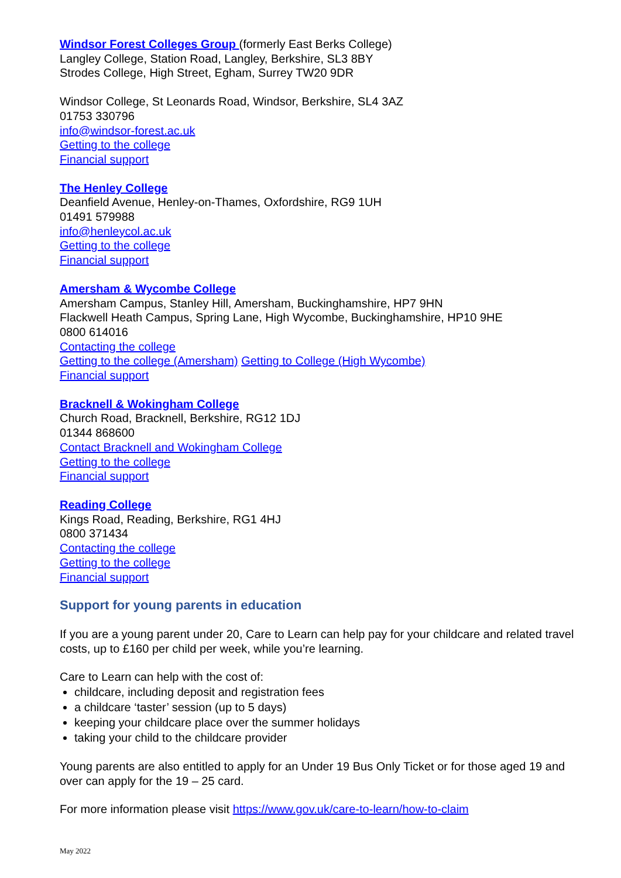Windsor Forest Colleges Group (formerly East Berks College)
Langley College, Station Road, Langley, Berkshire, SL3 8BY
Strodes College, High Street, Egham, Surrey TW20 9DR
Windsor College, St Leonards Road, Windsor, Berkshire, SL4 3AZ
01753 330796
info@windsor-forest.ac.uk
Getting to the college
Financial support
The Henley College
Deanfield Avenue, Henley-on-Thames, Oxfordshire, RG9 1UH
01491 579988
info@henleycol.ac.uk
Getting to the college
Financial support
Amersham & Wycombe College
Amersham Campus, Stanley Hill, Amersham, Buckinghamshire, HP7 9HN
Flackwell Heath Campus, Spring Lane, High Wycombe, Buckinghamshire, HP10 9HE
0800 614016
Contacting the college
Getting to the college (Amersham) Getting to College (High Wycombe)
Financial support
Bracknell & Wokingham College
Church Road, Bracknell, Berkshire, RG12 1DJ
01344 868600
Contact Bracknell and Wokingham College
Getting to the college
Financial support
Reading College
Kings Road, Reading, Berkshire, RG1 4HJ
0800 371434
Contacting the college
Getting to the college
Financial support
Support for young parents in education
If you are a young parent under 20, Care to Learn can help pay for your childcare and related travel costs, up to £160 per child per week, while you’re learning.
Care to Learn can help with the cost of:
childcare, including deposit and registration fees
a childcare ‘taster’ session (up to 5 days)
keeping your childcare place over the summer holidays
taking your child to the childcare provider
Young parents are also entitled to apply for an Under 19 Bus Only Ticket or for those aged 19 and over can apply for the 19 – 25 card.
For more information please visit https://www.gov.uk/care-to-learn/how-to-claim
May 2022